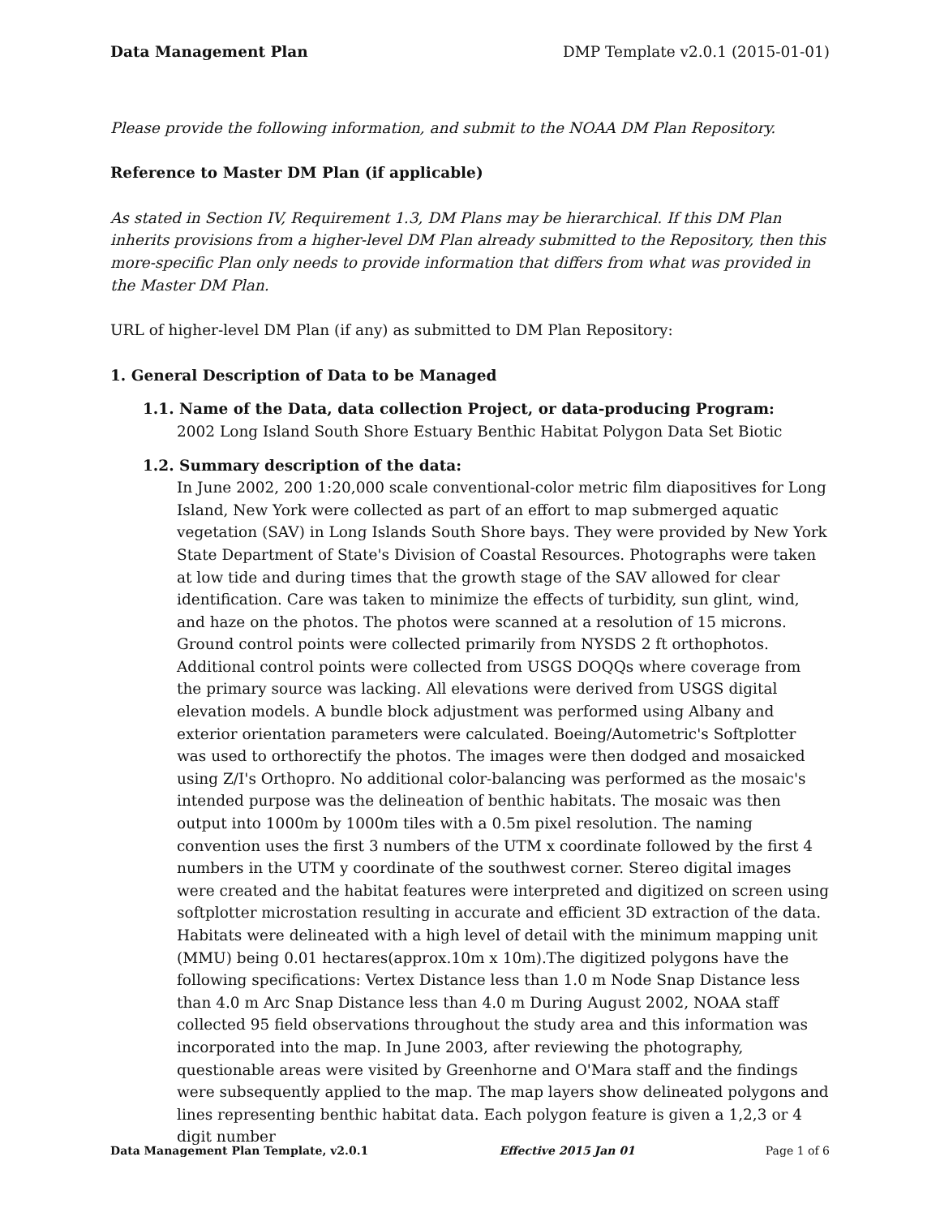Data Management Plan DMP Template v2.0.1 (2015-01-01)
Please provide the following information, and submit to the NOAA DM Plan Repository.
Reference to Master DM Plan (if applicable)
As stated in Section IV, Requirement 1.3, DM Plans may be hierarchical. If this DM Plan inherits provisions from a higher-level DM Plan already submitted to the Repository, then this more-specific Plan only needs to provide information that differs from what was provided in the Master DM Plan.
URL of higher-level DM Plan (if any) as submitted to DM Plan Repository:
1. General Description of Data to be Managed
1.1. Name of the Data, data collection Project, or data-producing Program:
2002 Long Island South Shore Estuary Benthic Habitat Polygon Data Set Biotic
1.2. Summary description of the data:
In June 2002, 200 1:20,000 scale conventional-color metric film diapositives for Long Island, New York were collected as part of an effort to map submerged aquatic vegetation (SAV) in Long Islands South Shore bays. They were provided by New York State Department of State's Division of Coastal Resources. Photographs were taken at low tide and during times that the growth stage of the SAV allowed for clear identification. Care was taken to minimize the effects of turbidity, sun glint, wind, and haze on the photos. The photos were scanned at a resolution of 15 microns. Ground control points were collected primarily from NYSDS 2 ft orthophotos. Additional control points were collected from USGS DOQQs where coverage from the primary source was lacking. All elevations were derived from USGS digital elevation models. A bundle block adjustment was performed using Albany and exterior orientation parameters were calculated. Boeing/Autometric's Softplotter was used to orthorectify the photos. The images were then dodged and mosaicked using Z/I's Orthopro. No additional color-balancing was performed as the mosaic's intended purpose was the delineation of benthic habitats. The mosaic was then output into 1000m by 1000m tiles with a 0.5m pixel resolution. The naming convention uses the first 3 numbers of the UTM x coordinate followed by the first 4 numbers in the UTM y coordinate of the southwest corner. Stereo digital images were created and the habitat features were interpreted and digitized on screen using softplotter microstation resulting in accurate and efficient 3D extraction of the data. Habitats were delineated with a high level of detail with the minimum mapping unit (MMU) being 0.01 hectares(approx.10m x 10m).The digitized polygons have the following specifications: Vertex Distance less than 1.0 m Node Snap Distance less than 4.0 m Arc Snap Distance less than 4.0 m During August 2002, NOAA staff collected 95 field observations throughout the study area and this information was incorporated into the map. In June 2003, after reviewing the photography, questionable areas were visited by Greenhorne and O'Mara staff and the findings were subsequently applied to the map. The map layers show delineated polygons and lines representing benthic habitat data. Each polygon feature is given a 1,2,3 or 4 digit number
Data Management Plan Template, v2.0.1 Effective 2015 Jan 01 Page 1 of 6